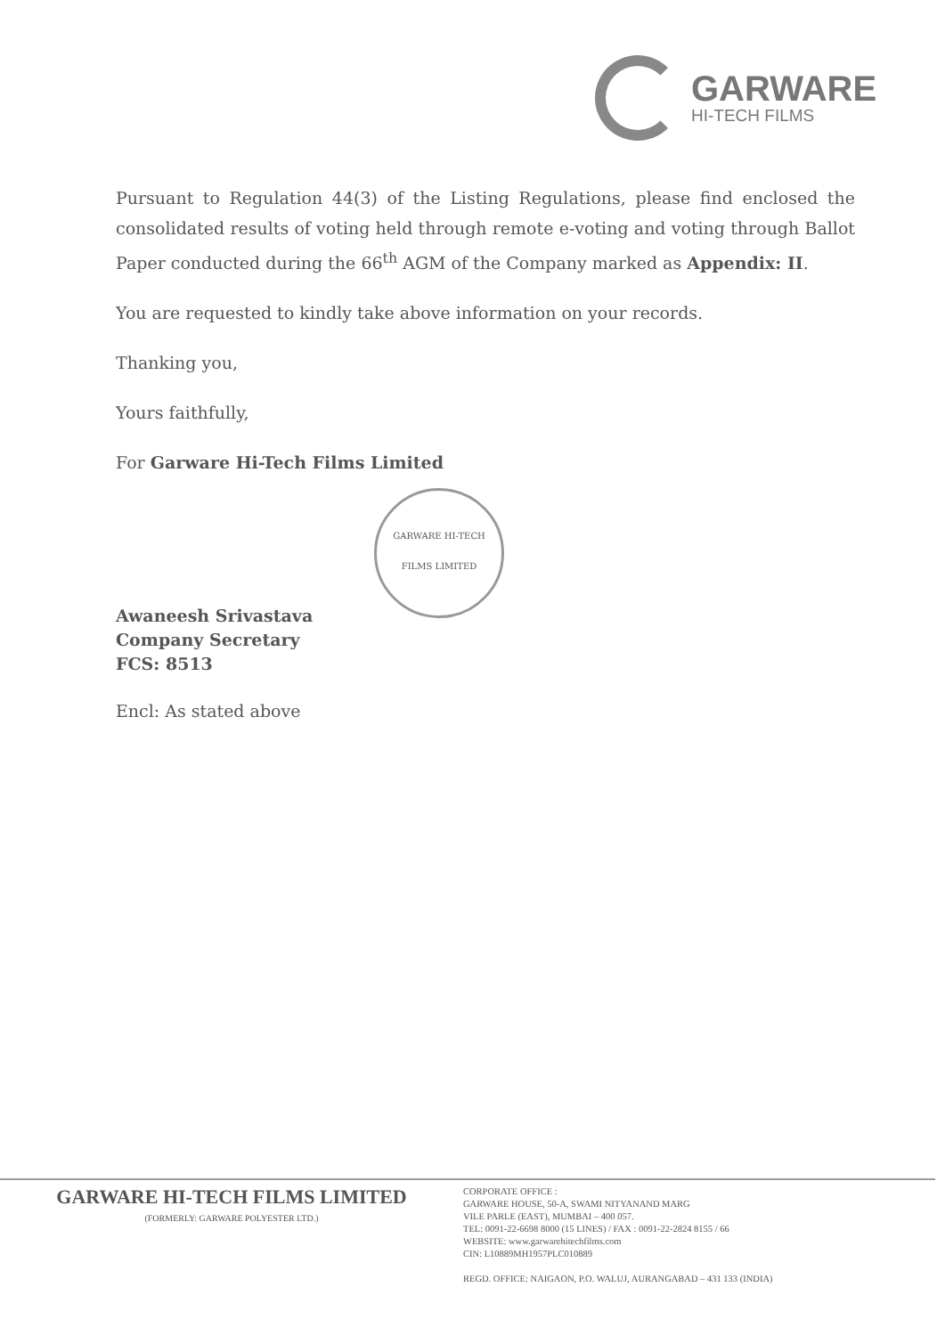GARWARE
HI-TECH FILMS
Pursuant to Regulation 44(3) of the Listing Regulations, please find enclosed the consolidated results of voting held through remote e-voting and voting through Ballot Paper conducted during the 66<sup>th</sup> AGM of the Company marked as Appendix: II.
You are requested to kindly take above information on your records.
Thanking you,
Yours faithfully,
For Garware Hi-Tech Films Limited
GARWARE HI-TECH FILMS LIMITED
Awaneesh Srivastava
Company Secretary
FCS: 8513
Encl: As stated above
GARWARE HI-TECH FILMS LIMITED
(FORMERLY: GARWARE POLYESTER LTD.)
CORPORATE OFFICE :
GARWARE HOUSE, 50-A, SWAMI NITYANAND MARG
VILE PARLE (EAST), MUMBAI – 400 057.
TEL: 0091-22-6698 8000 (15 LINES) / FAX : 0091-22-2824 8155 / 66
WEBSITE: www.garwarehitechfilms.com
CIN: L10889MH1957PLC010889
REGD. OFFICE: NAIGAON, P.O. WALUJ, AURANGABAD – 431 133 (INDIA)